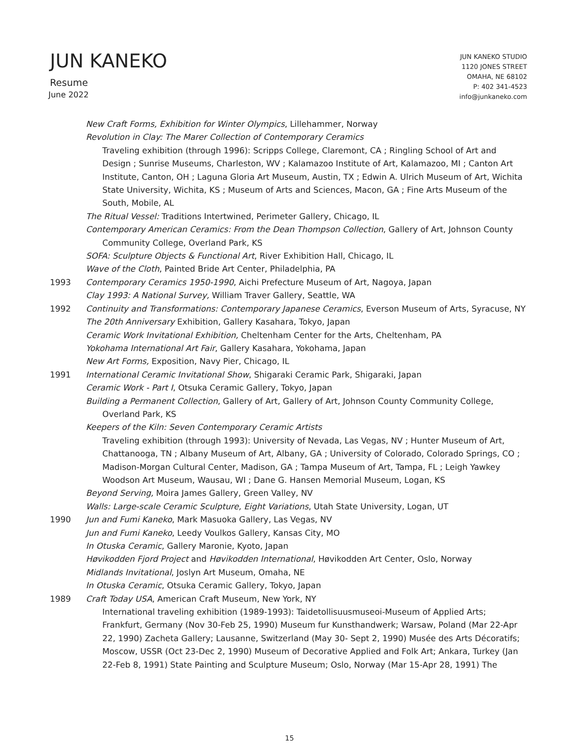JUN KANEKO
Resume
June 2022
JUN KANEKO STUDIO
1120 JONES STREET
OMAHA, NE 68102
P: 402 341-4523
info@junkaneko.com
New Craft Forms, Exhibition for Winter Olympics, Lillehammer, Norway
Revolution in Clay: The Marer Collection of Contemporary Ceramics
Traveling exhibition (through 1996): Scripps College, Claremont, CA ; Ringling School of Art and Design ; Sunrise Museums, Charleston, WV ; Kalamazoo Institute of Art, Kalamazoo, MI ; Canton Art Institute, Canton, OH ; Laguna Gloria Art Museum, Austin, TX ; Edwin A. Ulrich Museum of Art, Wichita State University, Wichita, KS ; Museum of Arts and Sciences, Macon, GA ; Fine Arts Museum of the South, Mobile, AL
The Ritual Vessel: Traditions Intertwined, Perimeter Gallery, Chicago, IL
Contemporary American Ceramics: From the Dean Thompson Collection, Gallery of Art, Johnson County
Community College, Overland Park, KS
SOFA: Sculpture Objects & Functional Art, River Exhibition Hall, Chicago, IL
Wave of the Cloth, Painted Bride Art Center, Philadelphia, PA
1993 Contemporary Ceramics 1950-1990, Aichi Prefecture Museum of Art, Nagoya, Japan
Clay 1993: A National Survey, William Traver Gallery, Seattle, WA
1992 Continuity and Transformations: Contemporary Japanese Ceramics, Everson Museum of Arts, Syracuse, NY
The 20th Anniversary Exhibition, Gallery Kasahara, Tokyo, Japan
Ceramic Work Invitational Exhibition, Cheltenham Center for the Arts, Cheltenham, PA
Yokohama International Art Fair, Gallery Kasahara, Yokohama, Japan
New Art Forms, Exposition, Navy Pier, Chicago, IL
1991 International Ceramic Invitational Show, Shigaraki Ceramic Park, Shigaraki, Japan
Ceramic Work - Part I, Otsuka Ceramic Gallery, Tokyo, Japan
Building a Permanent Collection, Gallery of Art, Gallery of Art, Johnson County Community College,
Overland Park, KS
Keepers of the Kiln: Seven Contemporary Ceramic Artists
Traveling exhibition (through 1993): University of Nevada, Las Vegas, NV ; Hunter Museum of Art, Chattanooga, TN ; Albany Museum of Art, Albany, GA ; University of Colorado, Colorado Springs, CO ; Madison-Morgan Cultural Center, Madison, GA ; Tampa Museum of Art, Tampa, FL ; Leigh Yawkey Woodson Art Museum, Wausau, WI ; Dane G. Hansen Memorial Museum, Logan, KS
Beyond Serving, Moira James Gallery, Green Valley, NV
Walls: Large-scale Ceramic Sculpture, Eight Variations, Utah State University, Logan, UT
1990 Jun and Fumi Kaneko, Mark Masuoka Gallery, Las Vegas, NV
Jun and Fumi Kaneko, Leedy Voulkos Gallery, Kansas City, MO
In Otuska Ceramic, Gallery Maronie, Kyoto, Japan
Høvikodden Fjord Project and Høvikodden International, Høvikodden Art Center, Oslo, Norway
Midlands Invitational, Joslyn Art Museum, Omaha, NE
In Otuska Ceramic, Otsuka Ceramic Gallery, Tokyo, Japan
1989 Craft Today USA, American Craft Museum, New York, NY
International traveling exhibition (1989-1993): Taidetollisuusmuseoi-Museum of Applied Arts; Frankfurt, Germany (Nov 30-Feb 25, 1990) Museum fur Kunsthandwerk; Warsaw, Poland (Mar 22-Apr 22, 1990) Zacheta Gallery; Lausanne, Switzerland (May 30- Sept 2, 1990) Musée des Arts Décoratifs; Moscow, USSR (Oct 23-Dec 2, 1990) Museum of Decorative Applied and Folk Art; Ankara, Turkey (Jan 22-Feb 8, 1991) State Painting and Sculpture Museum; Oslo, Norway (Mar 15-Apr 28, 1991) The
15